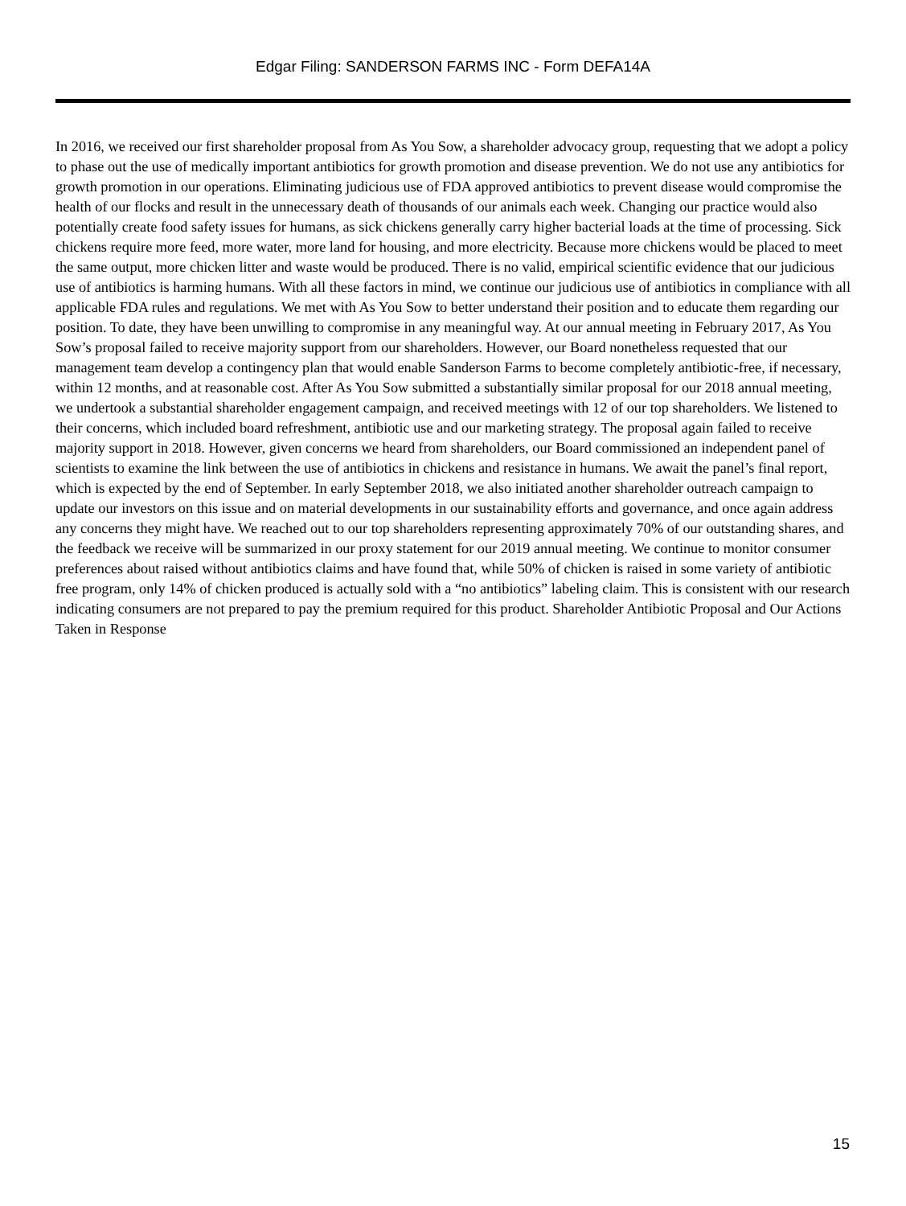Edgar Filing: SANDERSON FARMS INC - Form DEFA14A
In 2016, we received our first shareholder proposal from As You Sow, a shareholder advocacy group, requesting that we adopt a policy to phase out the use of medically important antibiotics for growth promotion and disease prevention. We do not use any antibiotics for growth promotion in our operations. Eliminating judicious use of FDA approved antibiotics to prevent disease would compromise the health of our flocks and result in the unnecessary death of thousands of our animals each week. Changing our practice would also potentially create food safety issues for humans, as sick chickens generally carry higher bacterial loads at the time of processing. Sick chickens require more feed, more water, more land for housing, and more electricity. Because more chickens would be placed to meet the same output, more chicken litter and waste would be produced. There is no valid, empirical scientific evidence that our judicious use of antibiotics is harming humans. With all these factors in mind, we continue our judicious use of antibiotics in compliance with all applicable FDA rules and regulations. We met with As You Sow to better understand their position and to educate them regarding our position. To date, they have been unwilling to compromise in any meaningful way. At our annual meeting in February 2017, As You Sow’s proposal failed to receive majority support from our shareholders. However, our Board nonetheless requested that our management team develop a contingency plan that would enable Sanderson Farms to become completely antibiotic-free, if necessary, within 12 months, and at reasonable cost. After As You Sow submitted a substantially similar proposal for our 2018 annual meeting, we undertook a substantial shareholder engagement campaign, and received meetings with 12 of our top shareholders. We listened to their concerns, which included board refreshment, antibiotic use and our marketing strategy. The proposal again failed to receive majority support in 2018. However, given concerns we heard from shareholders, our Board commissioned an independent panel of scientists to examine the link between the use of antibiotics in chickens and resistance in humans. We await the panel’s final report, which is expected by the end of September. In early September 2018, we also initiated another shareholder outreach campaign to update our investors on this issue and on material developments in our sustainability efforts and governance, and once again address any concerns they might have. We reached out to our top shareholders representing approximately 70% of our outstanding shares, and the feedback we receive will be summarized in our proxy statement for our 2019 annual meeting. We continue to monitor consumer preferences about raised without antibiotics claims and have found that, while 50% of chicken is raised in some variety of antibiotic free program, only 14% of chicken produced is actually sold with a “no antibiotics” labeling claim. This is consistent with our research indicating consumers are not prepared to pay the premium required for this product. Shareholder Antibiotic Proposal and Our Actions Taken in Response
15